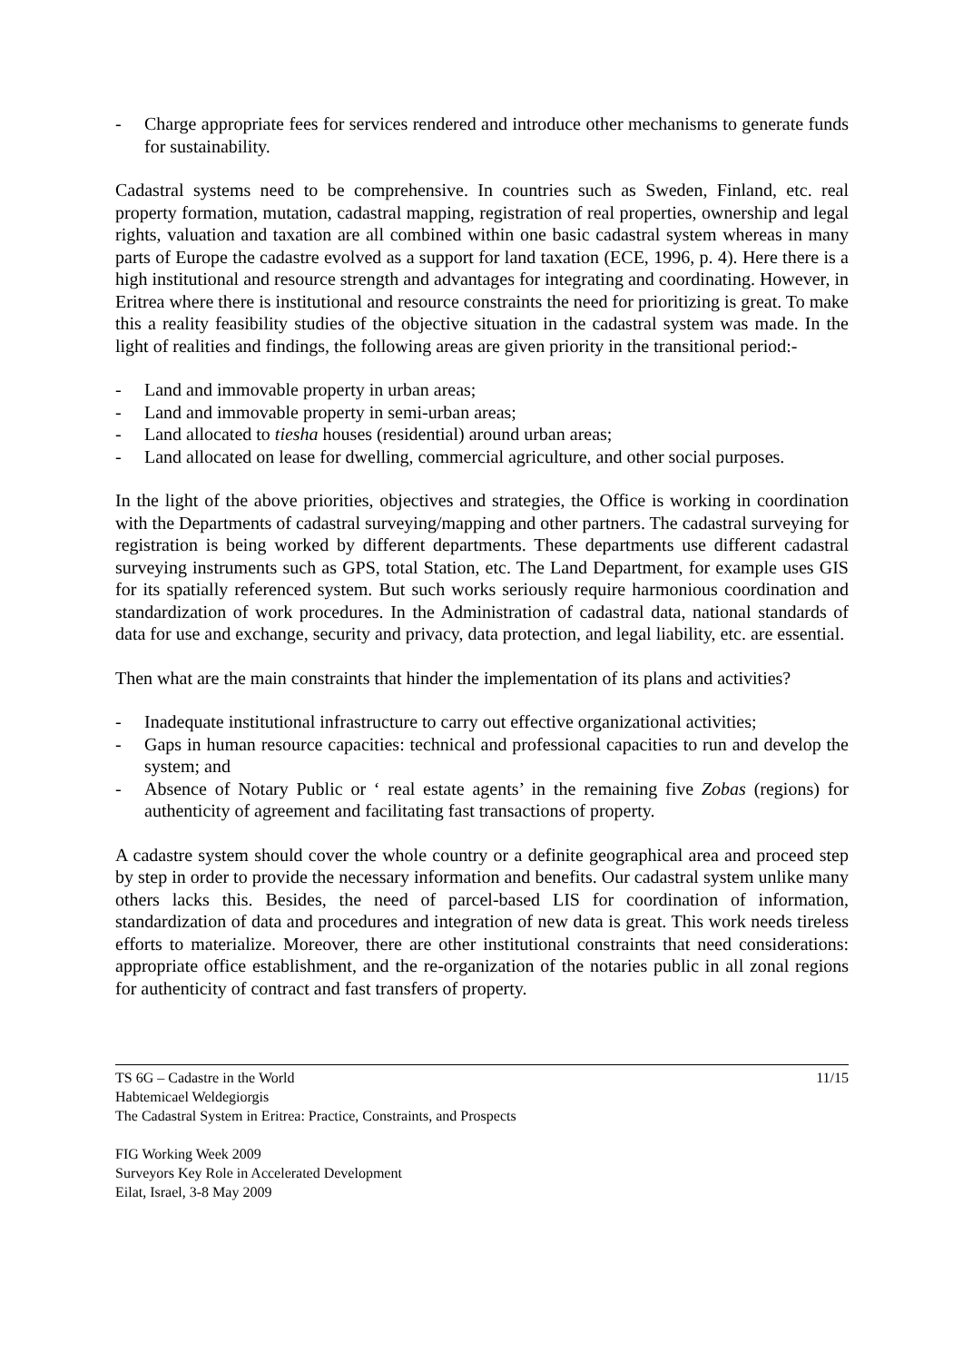- Charge appropriate fees for services rendered and introduce other mechanisms to generate funds for sustainability.
Cadastral systems need to be comprehensive. In countries such as Sweden, Finland, etc. real property formation, mutation, cadastral mapping, registration of real properties, ownership and legal rights, valuation and taxation are all combined within one basic cadastral system whereas in many parts of Europe the cadastre evolved as a support for land taxation (ECE, 1996, p. 4). Here there is a high institutional and resource strength and advantages for integrating and coordinating. However, in Eritrea where there is institutional and resource constraints the need for prioritizing is great. To make this a reality feasibility studies of the objective situation in the cadastral system was made. In the light of realities and findings, the following areas are given priority in the transitional period:-
- Land and immovable property in urban areas;
- Land and immovable property in semi-urban areas;
- Land allocated to tiesha houses (residential) around urban areas;
- Land allocated on lease for dwelling, commercial agriculture, and other social purposes.
In the light of the above priorities, objectives and strategies, the Office is working in coordination with the Departments of cadastral surveying/mapping and other partners. The cadastral surveying for registration is being worked by different departments. These departments use different cadastral surveying instruments such as GPS, total Station, etc. The Land Department, for example uses GIS for its spatially referenced system. But such works seriously require harmonious coordination and standardization of work procedures. In the Administration of cadastral data, national standards of data for use and exchange, security and privacy, data protection, and legal liability, etc. are essential.
Then what are the main constraints that hinder the implementation of its plans and activities?
- Inadequate institutional infrastructure to carry out effective organizational activities;
- Gaps in human resource capacities: technical and professional capacities to run and develop the system; and
- Absence of Notary Public or ‘ real estate agents’ in the remaining five Zobas (regions) for authenticity of agreement and facilitating fast transactions of property.
A cadastre system should cover the whole country or a definite geographical area and proceed step by step in order to provide the necessary information and benefits. Our cadastral system unlike many others lacks this. Besides, the need of parcel-based LIS for coordination of information, standardization of data and procedures and integration of new data is great. This work needs tireless efforts to materialize. Moreover, there are other institutional constraints that need considerations: appropriate office establishment, and the re-organization of the notaries public in all zonal regions for authenticity of contract and fast transfers of property.
TS 6G – Cadastre in the World
Habtemicael Weldegiorgis
The Cadastral System in Eritrea: Practice, Constraints, and Prospects
11/15
FIG Working Week 2009
Surveyors Key Role in Accelerated Development
Eilat, Israel, 3-8 May 2009